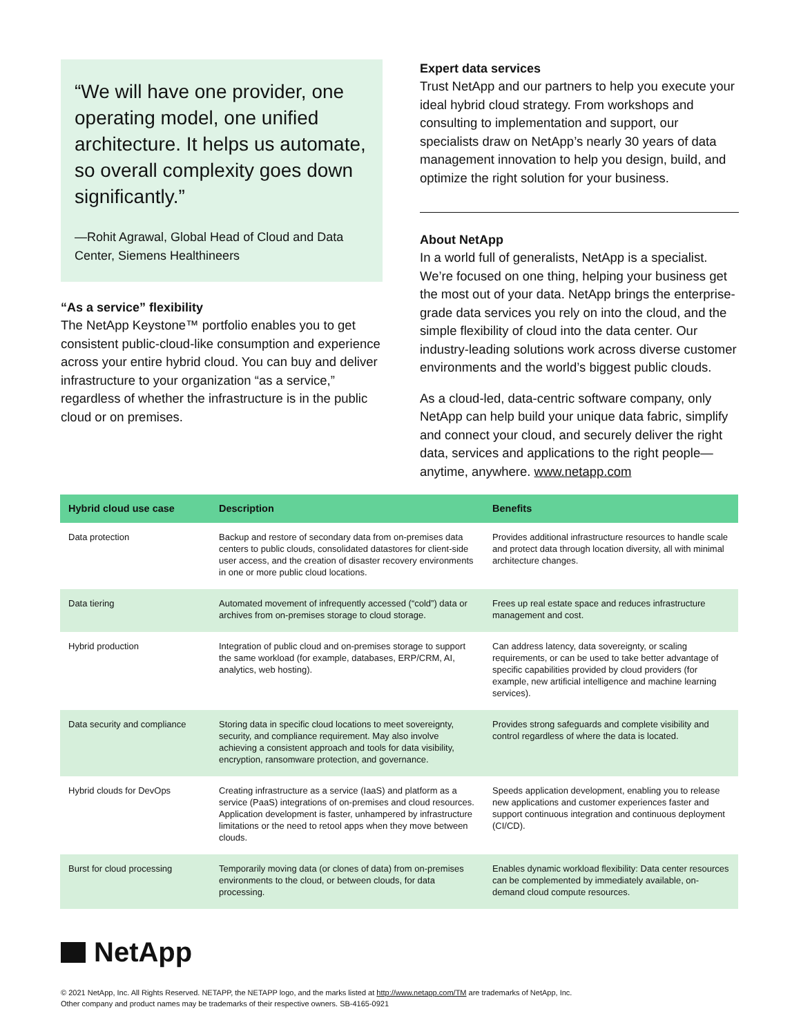“We will have one provider, one operating model, one unified architecture. It helps us automate, so overall complexity goes down significantly.”
—Rohit Agrawal, Global Head of Cloud and Data Center, Siemens Healthineers
“As a service” flexibility
The NetApp Keystone™ portfolio enables you to get consistent public-cloud-like consumption and experience across your entire hybrid cloud. You can buy and deliver infrastructure to your organization “as a service,” regardless of whether the infrastructure is in the public cloud or on premises.
Expert data services
Trust NetApp and our partners to help you execute your ideal hybrid cloud strategy. From workshops and consulting to implementation and support, our specialists draw on NetApp’s nearly 30 years of data management innovation to help you design, build, and optimize the right solution for your business.
About NetApp
In a world full of generalists, NetApp is a specialist. We’re focused on one thing, helping your business get the most out of your data. NetApp brings the enterprise-grade data services you rely on into the cloud, and the simple flexibility of cloud into the data center. Our industry-leading solutions work across diverse customer environments and the world’s biggest public clouds.
As a cloud-led, data-centric software company, only NetApp can help build your unique data fabric, simplify and connect your cloud, and securely deliver the right data, services and applications to the right people—anytime, anywhere. www.netapp.com
| Hybrid cloud use case | Description | Benefits |
| --- | --- | --- |
| Data protection | Backup and restore of secondary data from on-premises data centers to public clouds, consolidated datastores for client-side user access, and the creation of disaster recovery environments in one or more public cloud locations. | Provides additional infrastructure resources to handle scale and protect data through location diversity, all with minimal architecture changes. |
| Data tiering | Automated movement of infrequently accessed (“cold”) data or archives from on-premises storage to cloud storage. | Frees up real estate space and reduces infrastructure management and cost. |
| Hybrid production | Integration of public cloud and on-premises storage to support the same workload (for example, databases, ERP/CRM, AI, analytics, web hosting). | Can address latency, data sovereignty, or scaling requirements, or can be used to take better advantage of specific capabilities provided by cloud providers (for example, new artificial intelligence and machine learning services). |
| Data security and compliance | Storing data in specific cloud locations to meet sovereignty, security, and compliance requirement. May also involve achieving a consistent approach and tools for data visibility, encryption, ransomware protection, and governance. | Provides strong safeguards and complete visibility and control regardless of where the data is located. |
| Hybrid clouds for DevOps | Creating infrastructure as a service (IaaS) and platform as a service (PaaS) integrations of on-premises and cloud resources. Application development is faster, unhampered by infrastructure limitations or the need to retool apps when they move between clouds. | Speeds application development, enabling you to release new applications and customer experiences faster and support continuous integration and continuous deployment (CI/CD). |
| Burst for cloud processing | Temporarily moving data (or clones of data) from on-premises environments to the cloud, or between clouds, for data processing. | Enables dynamic workload flexibility: Data center resources can be complemented by immediately available, on-demand cloud compute resources. |
NetApp
© 2021 NetApp, Inc. All Rights Reserved. NETAPP, the NETAPP logo, and the marks listed at http://www.netapp.com/TM are trademarks of NetApp, Inc.
Other company and product names may be trademarks of their respective owners. SB-4165-0921